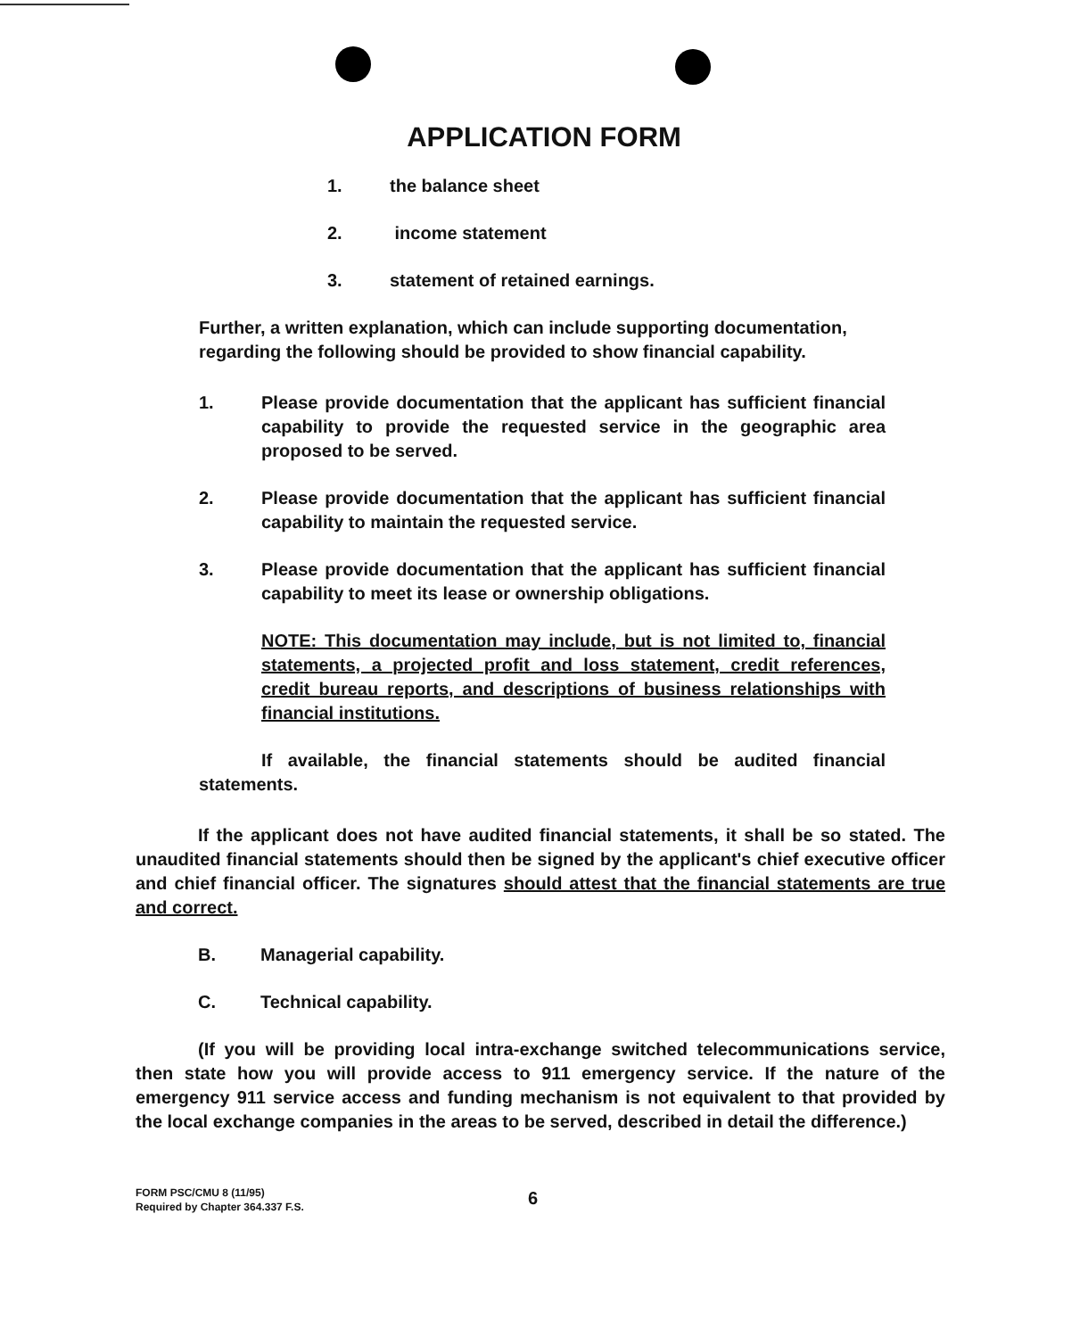APPLICATION FORM
1. the balance sheet
2. income statement
3. statement of retained earnings.
Further, a written explanation, which can include supporting documentation, regarding the following should be provided to show financial capability.
1. Please provide documentation that the applicant has sufficient financial capability to provide the requested service in the geographic area proposed to be served.
2. Please provide documentation that the applicant has sufficient financial capability to maintain the requested service.
3. Please provide documentation that the applicant has sufficient financial capability to meet its lease or ownership obligations.
NOTE: This documentation may include, but is not limited to, financial statements, a projected profit and loss statement, credit references, credit bureau reports, and descriptions of business relationships with financial institutions.
If available, the financial statements should be audited financial statements.
If the applicant does not have audited financial statements, it shall be so stated. The unaudited financial statements should then be signed by the applicant's chief executive officer and chief financial officer. The signatures should attest that the financial statements are true and correct.
B. Managerial capability.
C. Technical capability.
(If you will be providing local intra-exchange switched telecommunications service, then state how you will provide access to 911 emergency service. If the nature of the emergency 911 service access and funding mechanism is not equivalent to that provided by the local exchange companies in the areas to be served, described in detail the difference.)
FORM PSC/CMU 8 (11/95)
Required by Chapter 364.337 F.S.
6